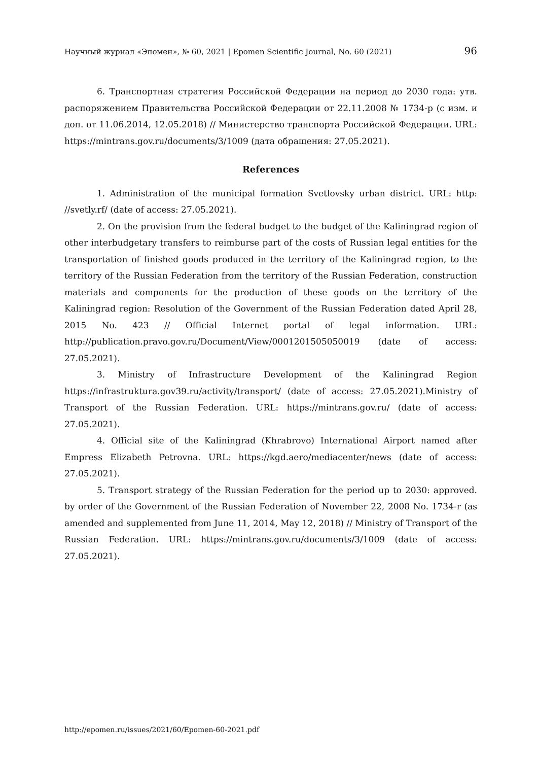Научный журнал «Эпомен», № 60, 2021 | Epomen Scientific Journal, No. 60 (2021) 96
6. Транспортная стратегия Российской Федерации на период до 2030 года: утв. распоряжением Правительства Российской Федерации от 22.11.2008 № 1734-р (с изм. и доп. от 11.06.2014, 12.05.2018) // Министерство транспорта Российской Федерации. URL: https://mintrans.gov.ru/documents/3/1009 (дата обращения: 27.05.2021).
References
1. Administration of the municipal formation Svetlovsky urban district. URL: http: //svetly.rf/ (date of access: 27.05.2021).
2. On the provision from the federal budget to the budget of the Kaliningrad region of other interbudgetary transfers to reimburse part of the costs of Russian legal entities for the transportation of finished goods produced in the territory of the Kaliningrad region, to the territory of the Russian Federation from the territory of the Russian Federation, construction materials and components for the production of these goods on the territory of the Kaliningrad region: Resolution of the Government of the Russian Federation dated April 28, 2015 No. 423 // Official Internet portal of legal information. URL: http://publication.pravo.gov.ru/Document/View/0001201505050019 (date of access: 27.05.2021).
3. Ministry of Infrastructure Development of the Kaliningrad Region https://infrastruktura.gov39.ru/activity/transport/ (date of access: 27.05.2021).Ministry of Transport of the Russian Federation. URL: https://mintrans.gov.ru/ (date of access: 27.05.2021).
4. Official site of the Kaliningrad (Khrabrovo) International Airport named after Empress Elizabeth Petrovna. URL: https://kgd.aero/mediacenter/news (date of access: 27.05.2021).
5. Transport strategy of the Russian Federation for the period up to 2030: approved. by order of the Government of the Russian Federation of November 22, 2008 No. 1734-r (as amended and supplemented from June 11, 2014, May 12, 2018) // Ministry of Transport of the Russian Federation. URL: https://mintrans.gov.ru/documents/3/1009 (date of access: 27.05.2021).
http://epomen.ru/issues/2021/60/Epomen-60-2021.pdf